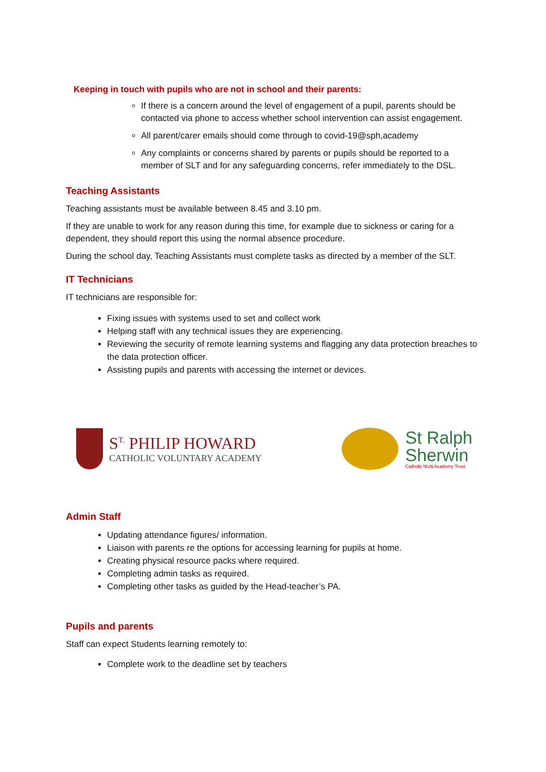Keeping in touch with pupils who are not in school and their parents:
If there is a concern around the level of engagement of a pupil, parents should be contacted via phone to access whether school intervention can assist engagement.
All parent/carer emails should come through to covid-19@sph,academy
Any complaints or concerns shared by parents or pupils should be reported to a member of SLT and for any safeguarding concerns, refer immediately to the DSL.
Teaching Assistants
Teaching assistants must be available between 8.45 and 3.10 pm.
If they are unable to work for any reason during this time, for example due to sickness or caring for a dependent, they should report this using the normal absence procedure.
During the school day, Teaching Assistants must complete tasks as directed by a member of the SLT.
IT Technicians
IT technicians are responsible for:
Fixing issues with systems used to set and collect work
Helping staff with any technical issues they are experiencing.
Reviewing the security of remote learning systems and flagging any data protection breaches to the data protection officer.
Assisting pupils and parents with accessing the internet or devices.
S<sup>T.</sup> PHILIP HOWARD
CATHOLIC VOLUNTARY ACADEMY
St Ralph
Sherwin
Catholic Multi Academy Trust
Admin Staff
Updating attendance figures/ information.
Liaison with parents re the options for accessing learning for pupils at home.
Creating physical resource packs where required.
Completing admin tasks as required.
Completing other tasks as guided by the Head-teacher’s PA.
Pupils and parents
Staff can expect Students learning remotely to:
Complete work to the deadline set by teachers